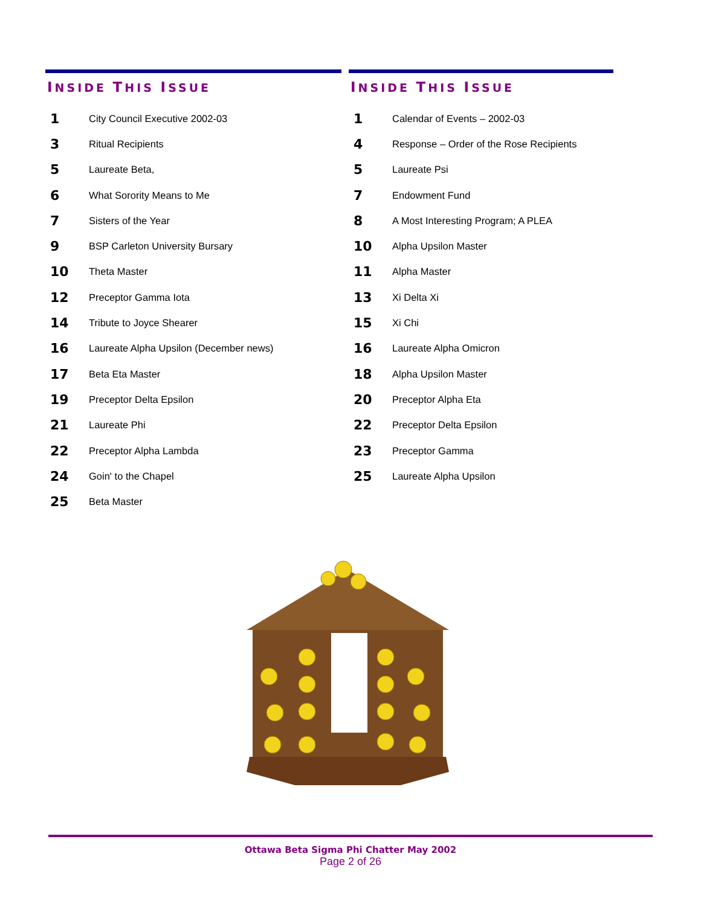INSIDE THIS ISSUE
| 1 | City Council Executive 2002-03 |
| 3 | Ritual Recipients |
| 5 | Laureate Beta, |
| 6 | What Sorority Means to Me |
| 7 | Sisters of the Year |
| 9 | BSP Carleton University Bursary |
| 10 | Theta Master |
| 12 | Preceptor Gamma Iota |
| 14 | Tribute to Joyce Shearer |
| 16 | Laureate Alpha Upsilon (December news) |
| 17 | Beta Eta Master |
| 19 | Preceptor Delta Epsilon |
| 21 | Laureate Phi |
| 22 | Preceptor Alpha Lambda |
| 24 | Goin' to the Chapel |
| 25 | Beta Master |
INSIDE THIS ISSUE
| 1 | Calendar of Events – 2002-03 |
| 4 | Response – Order of the Rose Recipients |
| 5 | Laureate Psi |
| 7 | Endowment Fund |
| 8 | A Most Interesting Program; A PLEA |
| 10 | Alpha Upsilon Master |
| 11 | Alpha Master |
| 13 | Xi Delta Xi |
| 15 | Xi Chi |
| 16 | Laureate Alpha Omicron |
| 18 | Alpha Upsilon Master |
| 20 | Preceptor Alpha Eta |
| 22 | Preceptor Delta Epsilon |
| 23 | Preceptor Gamma |
| 25 | Laureate Alpha Upsilon |
Ottawa Beta Sigma Phi Chatter May 2002
Page 2 of 26